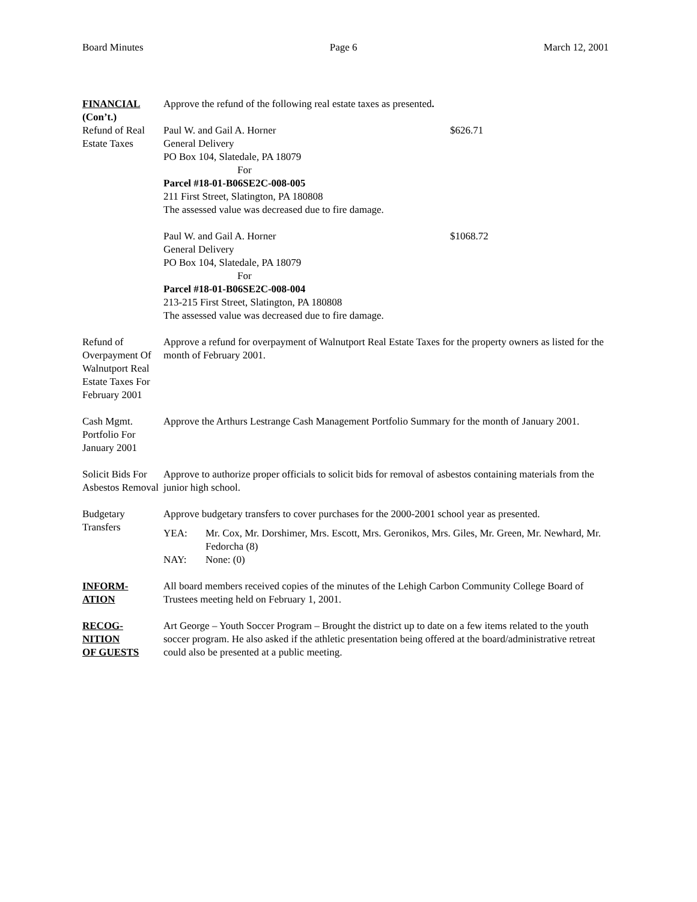Board Minutes Page 6 March 12, 2001
FINANCIAL
(Con’t.)
Approve the refund of the following real estate taxes as presented.
Refund of Real Estate Taxes
Paul W. and Gail A. Horner $626.71
General Delivery
PO Box 104, Slatedale, PA 18079
For
Parcel #18-01-B06SE2C-008-005
211 First Street, Slatington, PA 180808
The assessed value was decreased due to fire damage.
Paul W. and Gail A. Horner $1068.72
General Delivery
PO Box 104, Slatedale, PA 18079
For
Parcel #18-01-B06SE2C-008-004
213-215 First Street, Slatington, PA 180808
The assessed value was decreased due to fire damage.
Refund of Overpayment Of Walnutport Real Estate Taxes For February 2001
Approve a refund for overpayment of Walnutport Real Estate Taxes for the property owners as listed for the month of February 2001.
Cash Mgmt. Portfolio For January 2001
Approve the Arthurs Lestrange Cash Management Portfolio Summary for the month of January 2001.
Solicit Bids For Asbestos Removal
Approve to authorize proper officials to solicit bids for removal of asbestos containing materials from the junior high school.
Budgetary Transfers
Approve budgetary transfers to cover purchases for the 2000-2001 school year as presented.
YEA: Mr. Cox, Mr. Dorshimer, Mrs. Escott, Mrs. Geronikos, Mrs. Giles, Mr. Green, Mr. Newhard, Mr. Fedorcha (8)
NAY: None: (0)
INFORM-
ATION
All board members received copies of the minutes of the Lehigh Carbon Community College Board of Trustees meeting held on February 1, 2001.
RECOG-
NITION
OF GUESTS
Art George – Youth Soccer Program – Brought the district up to date on a few items related to the youth soccer program. He also asked if the athletic presentation being offered at the board/administrative retreat could also be presented at a public meeting.